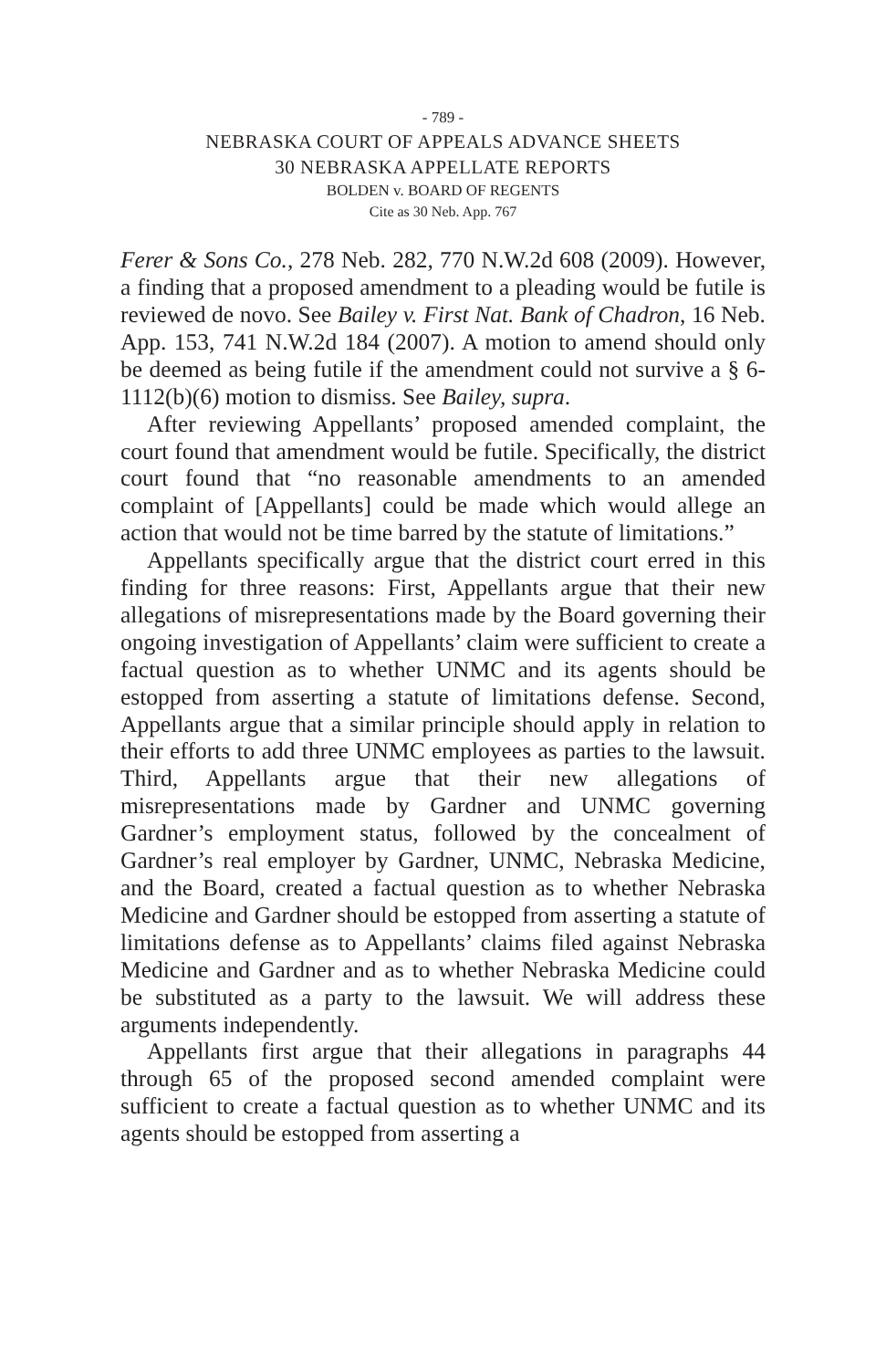- 789 -
NEBRASKA COURT OF APPEALS ADVANCE SHEETS
30 NEBRASKA APPELLATE REPORTS
BOLDEN v. BOARD OF REGENTS
Cite as 30 Neb. App. 767
Ferer & Sons Co., 278 Neb. 282, 770 N.W.2d 608 (2009). However, a finding that a proposed amendment to a pleading would be futile is reviewed de novo. See Bailey v. First Nat. Bank of Chadron, 16 Neb. App. 153, 741 N.W.2d 184 (2007). A motion to amend should only be deemed as being futile if the amendment could not survive a § 6-1112(b)(6) motion to dismiss. See Bailey, supra.
After reviewing Appellants’ proposed amended complaint, the court found that amendment would be futile. Specifically, the district court found that “no reasonable amendments to an amended complaint of [Appellants] could be made which would allege an action that would not be time barred by the statute of limitations.”
Appellants specifically argue that the district court erred in this finding for three reasons: First, Appellants argue that their new allegations of misrepresentations made by the Board governing their ongoing investigation of Appellants’ claim were sufficient to create a factual question as to whether UNMC and its agents should be estopped from asserting a statute of limitations defense. Second, Appellants argue that a similar principle should apply in relation to their efforts to add three UNMC employees as parties to the lawsuit. Third, Appellants argue that their new allegations of misrepresentations made by Gardner and UNMC governing Gardner’s employment status, followed by the concealment of Gardner’s real employer by Gardner, UNMC, Nebraska Medicine, and the Board, created a factual question as to whether Nebraska Medicine and Gardner should be estopped from asserting a statute of limitations defense as to Appellants’ claims filed against Nebraska Medicine and Gardner and as to whether Nebraska Medicine could be substituted as a party to the lawsuit. We will address these arguments independently.
Appellants first argue that their allegations in paragraphs 44 through 65 of the proposed second amended complaint were sufficient to create a factual question as to whether UNMC and its agents should be estopped from asserting a